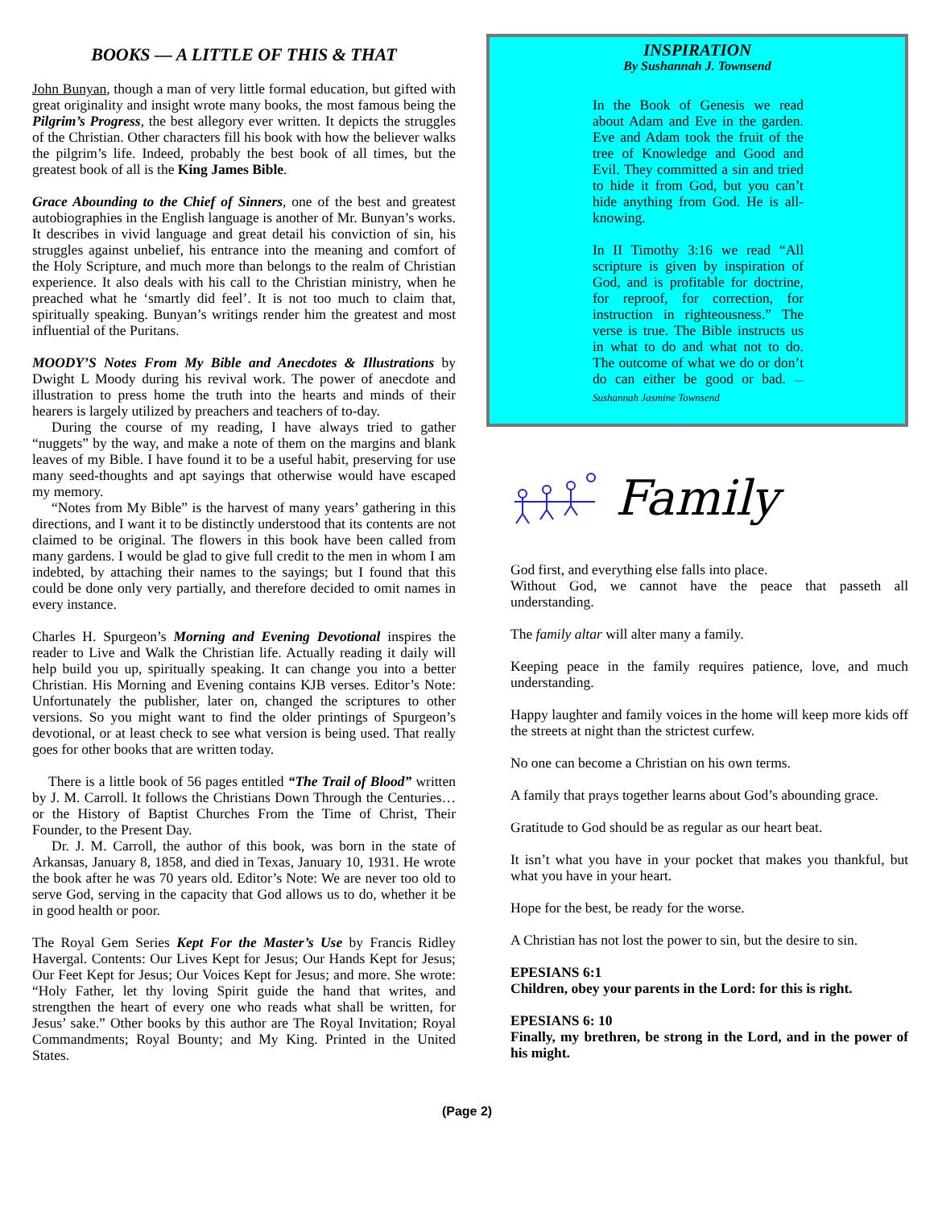BOOKS — A LITTLE OF THIS & THAT
John Bunyan, though a man of very little formal education, but gifted with great originality and insight wrote many books, the most famous being the Pilgrim’s Progress, the best allegory ever written. It depicts the struggles of the Christian. Other characters fill his book with how the believer walks the pilgrim’s life. Indeed, probably the best book of all times, but the greatest book of all is the King James Bible.
Grace Abounding to the Chief of Sinners, one of the best and greatest autobiographies in the English language is another of Mr. Bunyan’s works. It describes in vivid language and great detail his conviction of sin, his struggles against unbelief, his entrance into the meaning and comfort of the Holy Scripture, and much more than belongs to the realm of Christian experience. It also deals with his call to the Christian ministry, when he preached what he ‘smartly did feel’. It is not too much to claim that, spiritually speaking. Bunyan’s writings render him the greatest and most influential of the Puritans.
MOODY’S Notes From My Bible and Anecdotes & Illustrations by Dwight L Moody during his revival work. The power of anecdote and illustration to press home the truth into the hearts and minds of their hearers is largely utilized by preachers and teachers of to-day.
During the course of my reading, I have always tried to gather “nuggets” by the way, and make a note of them on the margins and blank leaves of my Bible. I have found it to be a useful habit, preserving for use many seed-thoughts and apt sayings that otherwise would have escaped my memory.
“Notes from My Bible” is the harvest of many years’ gathering in this directions, and I want it to be distinctly understood that its contents are not claimed to be original. The flowers in this book have been called from many gardens. I would be glad to give full credit to the men in whom I am indebted, by attaching their names to the sayings; but I found that this could be done only very partially, and therefore decided to omit names in every instance.
Charles H. Spurgeon’s Morning and Evening Devotional inspires the reader to Live and Walk the Christian life. Actually reading it daily will help build you up, spiritually speaking. It can change you into a better Christian. His Morning and Evening contains KJB verses. Editor’s Note: Unfortunately the publisher, later on, changed the scriptures to other versions. So you might want to find the older printings of Spurgeon’s devotional, or at least check to see what version is being used. That really goes for other books that are written today.
There is a little book of 56 pages entitled “The Trail of Blood” written by J. M. Carroll. It follows the Christians Down Through the Centuries… or the History of Baptist Churches From the Time of Christ, Their Founder, to the Present Day.
Dr. J. M. Carroll, the author of this book, was born in the state of Arkansas, January 8, 1858, and died in Texas, January 10, 1931. He wrote the book after he was 70 years old. Editor’s Note: We are never too old to serve God, serving in the capacity that God allows us to do, whether it be in good health or poor.
The Royal Gem Series Kept For the Master’s Use by Francis Ridley Havergal. Contents: Our Lives Kept for Jesus; Our Hands Kept for Jesus; Our Feet Kept for Jesus; Our Voices Kept for Jesus; and more. She wrote: “Holy Father, let thy loving Spirit guide the hand that writes, and strengthen the heart of every one who reads what shall be written, for Jesus’ sake.” Other books by this author are The Royal Invitation; Royal Commandments; Royal Bounty; and My King. Printed in the United States.
INSPIRATION
By Sushannah J. Townsend
In the Book of Genesis we read about Adam and Eve in the garden. Eve and Adam took the fruit of the tree of Knowledge and Good and Evil. They committed a sin and tried to hide it from God, but you can’t hide anything from God. He is all-knowing.
In II Timothy 3:16 we read “All scripture is given by inspiration of God, and is profitable for doctrine, for reproof, for correction, for instruction in righteousness.” The verse is true. The Bible instructs us in what to do and what not to do. The outcome of what we do or don’t do can either be good or bad. —Sushannah Jasmine Townsend
Family
God first, and everything else falls into place.
Without God, we cannot have the peace that passeth all understanding.
The family altar will alter many a family.
Keeping peace in the family requires patience, love, and much understanding.
Happy laughter and family voices in the home will keep more kids off the streets at night than the strictest curfew.
No one can become a Christian on his own terms.
A family that prays together learns about God’s abounding grace.
Gratitude to God should be as regular as our heart beat.
It isn’t what you have in your pocket that makes you thankful, but what you have in your heart.
Hope for the best, be ready for the worse.
A Christian has not lost the power to sin, but the desire to sin.
EPESIANS 6:1
Children, obey your parents in the Lord: for this is right.
EPESIANS 6: 10
Finally, my brethren, be strong in the Lord, and in the power of his might.
(Page 2)